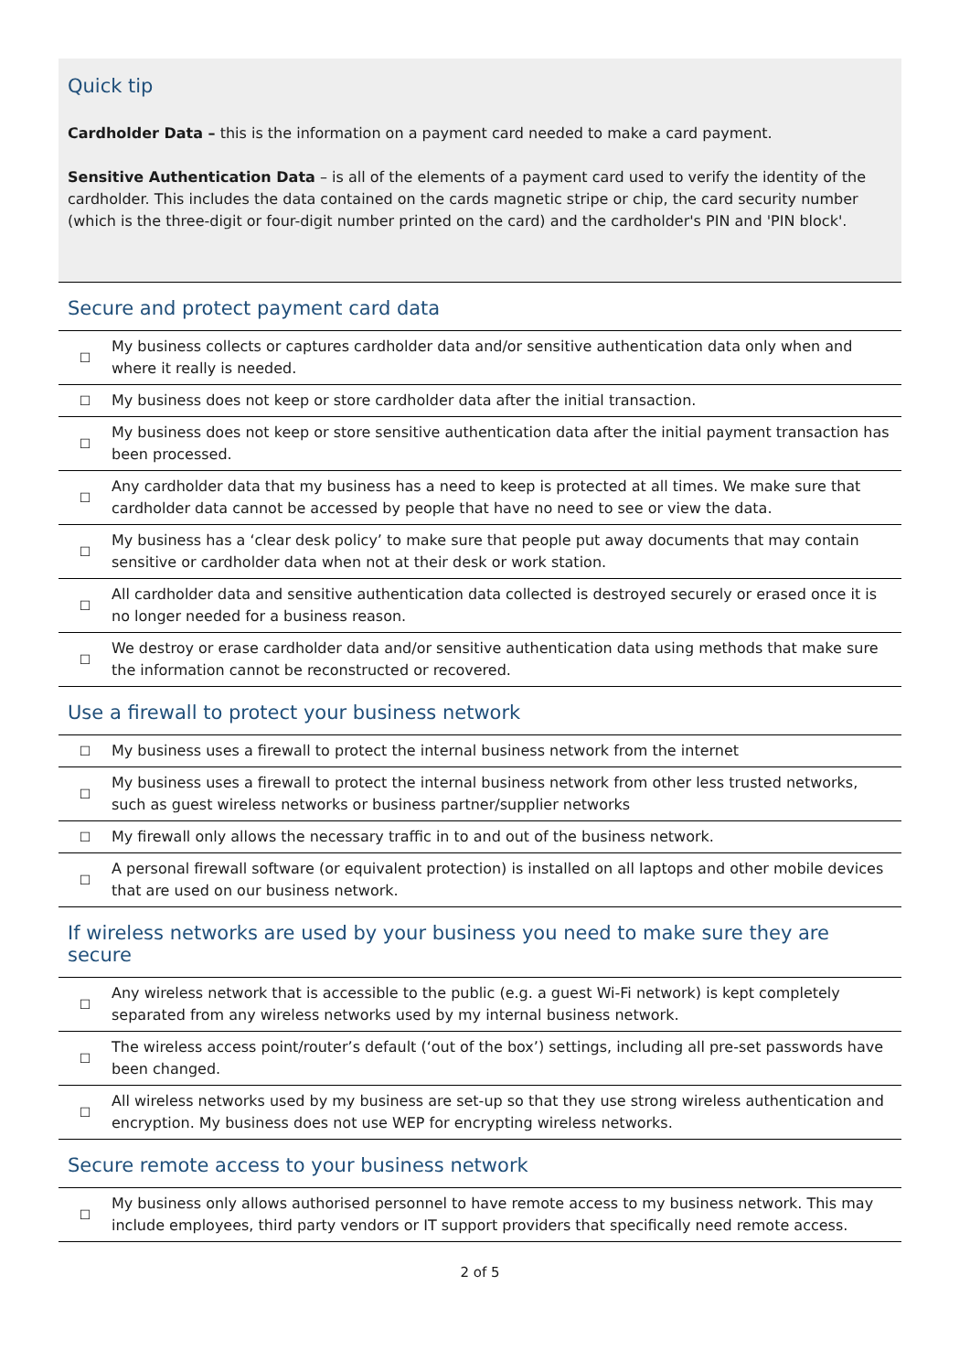Quick tip
Cardholder Data – this is the information on a payment card needed to make a card payment.
Sensitive Authentication Data – is all of the elements of a payment card used to verify the identity of the cardholder. This includes the data contained on the cards magnetic stripe or chip, the card security number (which is the three-digit or four-digit number printed on the card) and the cardholder's PIN and 'PIN block'.
Secure and protect payment card data
| ☐ | My business collects or captures cardholder data and/or sensitive authentication data only when and where it really is needed. |
| ☐ | My business does not keep or store cardholder data after the initial transaction. |
| ☐ | My business does not keep or store sensitive authentication data after the initial payment transaction has been processed. |
| ☐ | Any cardholder data that my business has a need to keep is protected at all times. We make sure that cardholder data cannot be accessed by people that have no need to see or view the data. |
| ☐ | My business has a ‘clear desk policy’ to make sure that people put away documents that may contain sensitive or cardholder data when not at their desk or work station. |
| ☐ | All cardholder data and sensitive authentication data collected is destroyed securely or erased once it is no longer needed for a business reason. |
| ☐ | We destroy or erase cardholder data and/or sensitive authentication data using methods that make sure the information cannot be reconstructed or recovered. |
Use a firewall to protect your business network
| ☐ | My business uses a firewall to protect the internal business network from the internet |
| ☐ | My business uses a firewall to protect the internal business network from other less trusted networks, such as guest wireless networks or business partner/supplier networks |
| ☐ | My firewall only allows the necessary traffic in to and out of the business network. |
| ☐ | A personal firewall software (or equivalent protection) is installed on all laptops and other mobile devices that are used on our business network. |
If wireless networks are used by your business you need to make sure they are secure
| ☐ | Any wireless network that is accessible to the public (e.g. a guest Wi-Fi network) is kept completely separated from any wireless networks used by my internal business network. |
| ☐ | The wireless access point/router’s default (‘out of the box’) settings, including all pre-set passwords have been changed. |
| ☐ | All wireless networks used by my business are set-up so that they use strong wireless authentication and encryption. My business does not use WEP for encrypting wireless networks. |
Secure remote access to your business network
| ☐ | My business only allows authorised personnel to have remote access to my business network. This may include employees, third party vendors or IT support providers that specifically need remote access. |
2 of 5